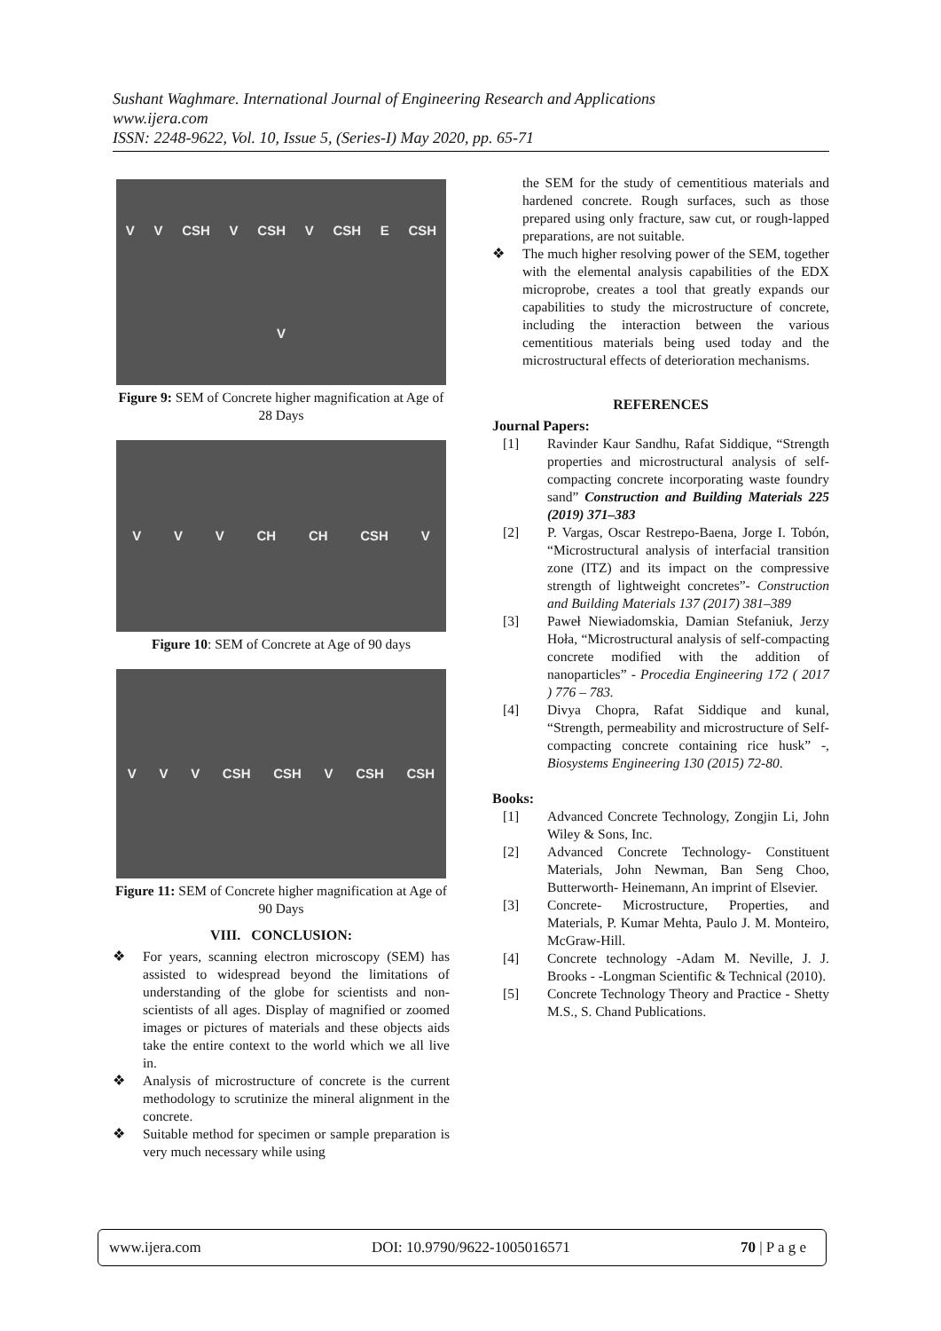Sushant Waghmare. International Journal of Engineering Research and Applications
www.ijera.com
ISSN: 2248-9622, Vol. 10, Issue 5, (Series-I) May 2020, pp. 65-71
V V CSH V CSH V CSH E CSH V
Figure 9: SEM of Concrete higher magnification at Age of 28 Days
V V V CH CH CSH V
Figure 10: SEM of Concrete at Age of 90 days
V V V CSH CSH V CSH CSH
Figure 11: SEM of Concrete higher magnification at Age of 90 Days
VIII. CONCLUSION:
❖ For years, scanning electron microscopy (SEM) has assisted to widespread beyond the limitations of understanding of the globe for scientists and non-scientists of all ages. Display of magnified or zoomed images or pictures of materials and these objects aids take the entire context to the world which we all live in.
❖ Analysis of microstructure of concrete is the current methodology to scrutinize the mineral alignment in the concrete.
❖ Suitable method for specimen or sample preparation is very much necessary while using
the SEM for the study of cementitious materials and hardened concrete. Rough surfaces, such as those prepared using only fracture, saw cut, or rough-lapped preparations, are not suitable.
❖ The much higher resolving power of the SEM, together with the elemental analysis capabilities of the EDX microprobe, creates a tool that greatly expands our capabilities to study the microstructure of concrete, including the interaction between the various cementitious materials being used today and the microstructural effects of deterioration mechanisms.
REFERENCES
Journal Papers:
[1] Ravinder Kaur Sandhu, Rafat Siddique, “Strength properties and microstructural analysis of self-compacting concrete incorporating waste foundry sand” Construction and Building Materials 225 (2019) 371–383
[2] P. Vargas, Oscar Restrepo-Baena, Jorge I. Tobón, “Microstructural analysis of interfacial transition zone (ITZ) and its impact on the compressive strength of lightweight concretes”- Construction and Building Materials 137 (2017) 381–389
[3] Paweł Niewiadomskia, Damian Stefaniuk, Jerzy Hoła, “Microstructural analysis of self-compacting concrete modified with the addition of nanoparticles” - Procedia Engineering 172 ( 2017 ) 776 – 783.
[4] Divya Chopra, Rafat Siddique and kunal, “Strength, permeability and microstructure of Self-compacting concrete containing rice husk” -, Biosystems Engineering 130 (2015) 72-80.
Books:
[1] Advanced Concrete Technology, Zongjin Li, John Wiley & Sons, Inc.
[2] Advanced Concrete Technology- Constituent Materials, John Newman, Ban Seng Choo, Butterworth- Heinemann, An imprint of Elsevier.
[3] Concrete- Microstructure, Properties, and Materials, P. Kumar Mehta, Paulo J. M. Monteiro, McGraw-Hill.
[4] Concrete technology -Adam M. Neville, J. J. Brooks - -Longman Scientific & Technical (2010).
[5] Concrete Technology Theory and Practice - Shetty M.S., S. Chand Publications.
www.ijera.com DOI: 10.9790/9622-1005016571 70 | P a g e